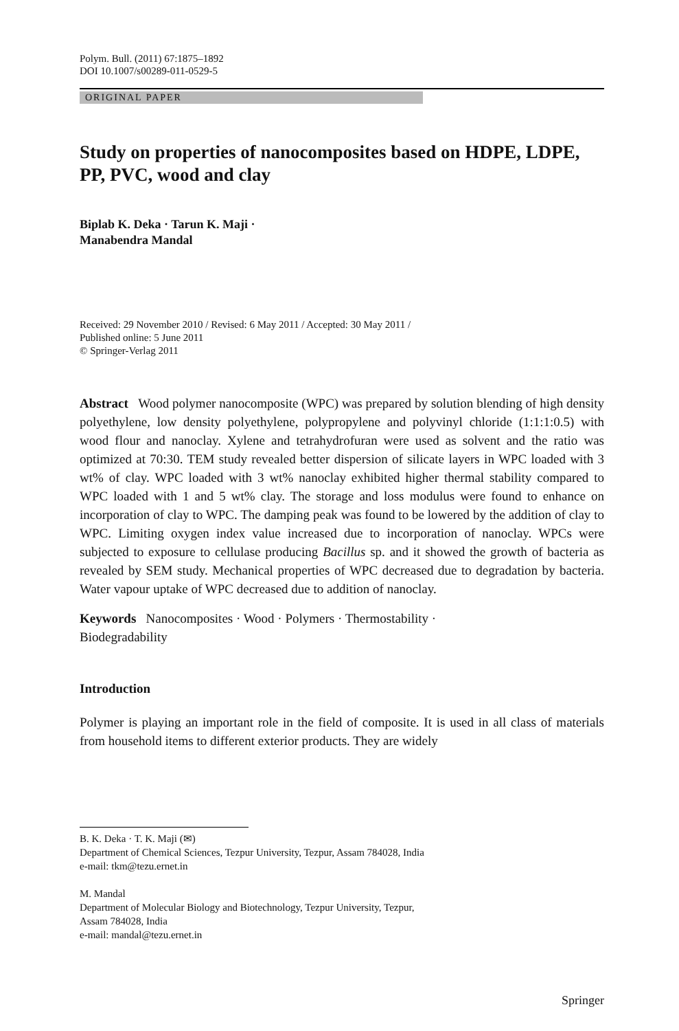Polym. Bull. (2011) 67:1875–1892
DOI 10.1007/s00289-011-0529-5
ORIGINAL PAPER
Study on properties of nanocomposites based on HDPE, LDPE, PP, PVC, wood and clay
Biplab K. Deka · Tarun K. Maji ·
Manabendra Mandal
Received: 29 November 2010 / Revised: 6 May 2011 / Accepted: 30 May 2011 /
Published online: 5 June 2011
© Springer-Verlag 2011
Abstract Wood polymer nanocomposite (WPC) was prepared by solution blending of high density polyethylene, low density polyethylene, polypropylene and polyvinyl chloride (1:1:1:0.5) with wood flour and nanoclay. Xylene and tetrahydrofuran were used as solvent and the ratio was optimized at 70:30. TEM study revealed better dispersion of silicate layers in WPC loaded with 3 wt% of clay. WPC loaded with 3 wt% nanoclay exhibited higher thermal stability compared to WPC loaded with 1 and 5 wt% clay. The storage and loss modulus were found to enhance on incorporation of clay to WPC. The damping peak was found to be lowered by the addition of clay to WPC. Limiting oxygen index value increased due to incorporation of nanoclay. WPCs were subjected to exposure to cellulase producing Bacillus sp. and it showed the growth of bacteria as revealed by SEM study. Mechanical properties of WPC decreased due to degradation by bacteria. Water vapour uptake of WPC decreased due to addition of nanoclay.
Keywords Nanocomposites · Wood · Polymers · Thermostability ·
Biodegradability
Introduction
Polymer is playing an important role in the field of composite. It is used in all class of materials from household items to different exterior products. They are widely
B. K. Deka · T. K. Maji (✉)
Department of Chemical Sciences, Tezpur University, Tezpur, Assam 784028, India
e-mail: tkm@tezu.ernet.in
M. Mandal
Department of Molecular Biology and Biotechnology, Tezpur University, Tezpur,
Assam 784028, India
e-mail: mandal@tezu.ernet.in
Springer